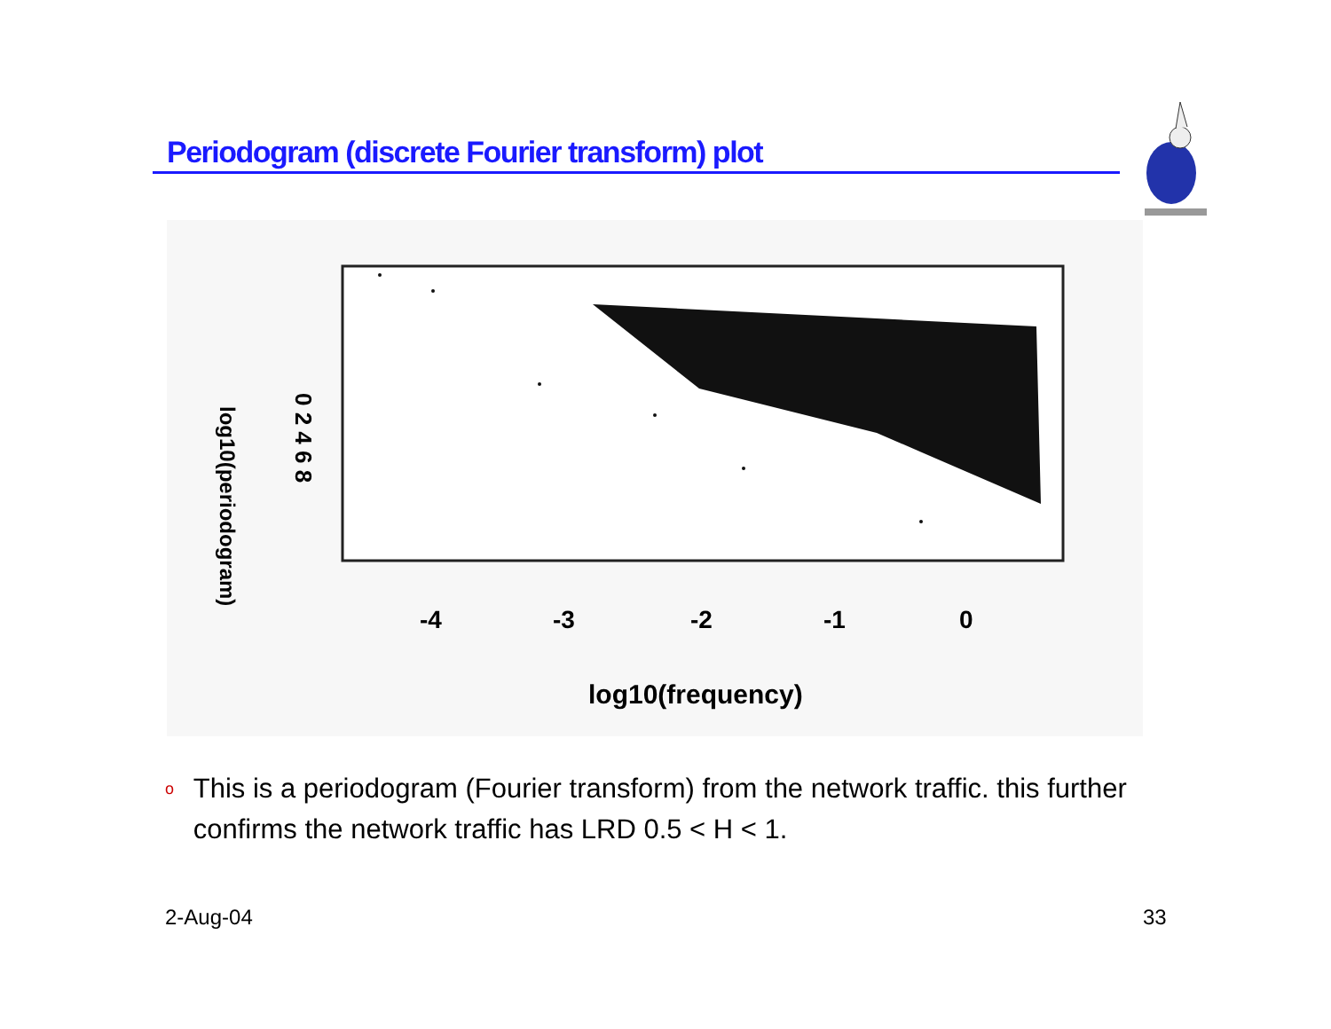Periodogram (discrete Fourier transform) plot
0 2 4 6 8
log10(periodogram)
-4
-3
-2
-1
0
log10(frequency)
o This is a periodogram (Fourier transform) from the network traffic. this further confirms the network traffic has LRD 0.5 < H < 1.
2-Aug-04 33